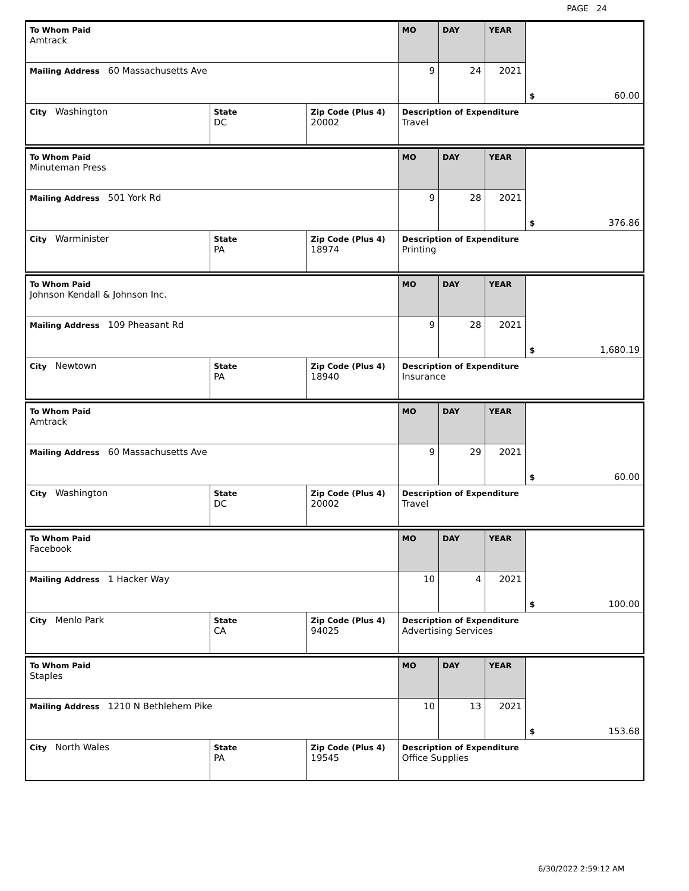PAGE 24
| To Whom Paid Amtrack | | | MO | DAY | YEAR | $ 60.00 |
| Mailing Address 60 Massachusetts Ave | | | 9 | 24 | 2021 | |
| City Washington | State DC | Zip Code (Plus 4) 20002 | Description of Expenditure Travel | | | |
| To Whom Paid Minuteman Press | | | MO | DAY | YEAR | $ 376.86 |
| Mailing Address 501 York Rd | | | 9 | 28 | 2021 | |
| City Warminister | State PA | Zip Code (Plus 4) 18974 | Description of Expenditure Printing | | | |
| To Whom Paid Johnson Kendall & Johnson Inc. | | | MO | DAY | YEAR | $ 1,680.19 |
| Mailing Address 109 Pheasant Rd | | | 9 | 28 | 2021 | |
| City Newtown | State PA | Zip Code (Plus 4) 18940 | Description of Expenditure Insurance | | | |
| To Whom Paid Amtrack | | | MO | DAY | YEAR | $ 60.00 |
| Mailing Address 60 Massachusetts Ave | | | 9 | 29 | 2021 | |
| City Washington | State DC | Zip Code (Plus 4) 20002 | Description of Expenditure Travel | | | |
| To Whom Paid Facebook | | | MO | DAY | YEAR | $ 100.00 |
| Mailing Address 1 Hacker Way | | | 10 | 4 | 2021 | |
| City Menlo Park | State CA | Zip Code (Plus 4) 94025 | Description of Expenditure Advertising Services | | | |
| To Whom Paid Staples | | | MO | DAY | YEAR | $ 153.68 |
| Mailing Address 1210 N Bethlehem Pike | | | 10 | 13 | 2021 | |
| City North Wales | State PA | Zip Code (Plus 4) 19545 | Description of Expenditure Office Supplies | | | |
6/30/2022 2:59:12 AM